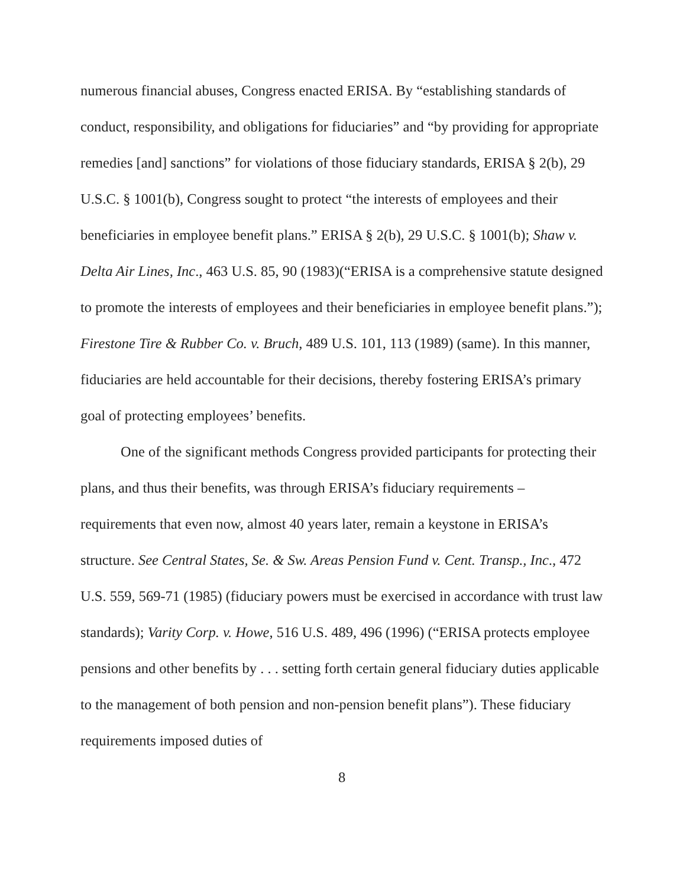numerous financial abuses, Congress enacted ERISA. By “establishing standards of conduct, responsibility, and obligations for fiduciaries” and “by providing for appropriate remedies [and] sanctions” for violations of those fiduciary standards, ERISA § 2(b), 29 U.S.C. § 1001(b), Congress sought to protect “the interests of employees and their beneficiaries in employee benefit plans.” ERISA § 2(b), 29 U.S.C. § 1001(b); Shaw v. Delta Air Lines, Inc., 463 U.S. 85, 90 (1983)(“ERISA is a comprehensive statute designed to promote the interests of employees and their beneficiaries in employee benefit plans.”); Firestone Tire & Rubber Co. v. Bruch, 489 U.S. 101, 113 (1989) (same). In this manner, fiduciaries are held accountable for their decisions, thereby fostering ERISA’s primary goal of protecting employees’ benefits.
One of the significant methods Congress provided participants for protecting their plans, and thus their benefits, was through ERISA’s fiduciary requirements – requirements that even now, almost 40 years later, remain a keystone in ERISA’s structure. See Central States, Se. & Sw. Areas Pension Fund v. Cent. Transp., Inc., 472 U.S. 559, 569-71 (1985) (fiduciary powers must be exercised in accordance with trust law standards); Varity Corp. v. Howe, 516 U.S. 489, 496 (1996) (“ERISA protects employee pensions and other benefits by . . . setting forth certain general fiduciary duties applicable to the management of both pension and non-pension benefit plans”). These fiduciary requirements imposed duties of
8